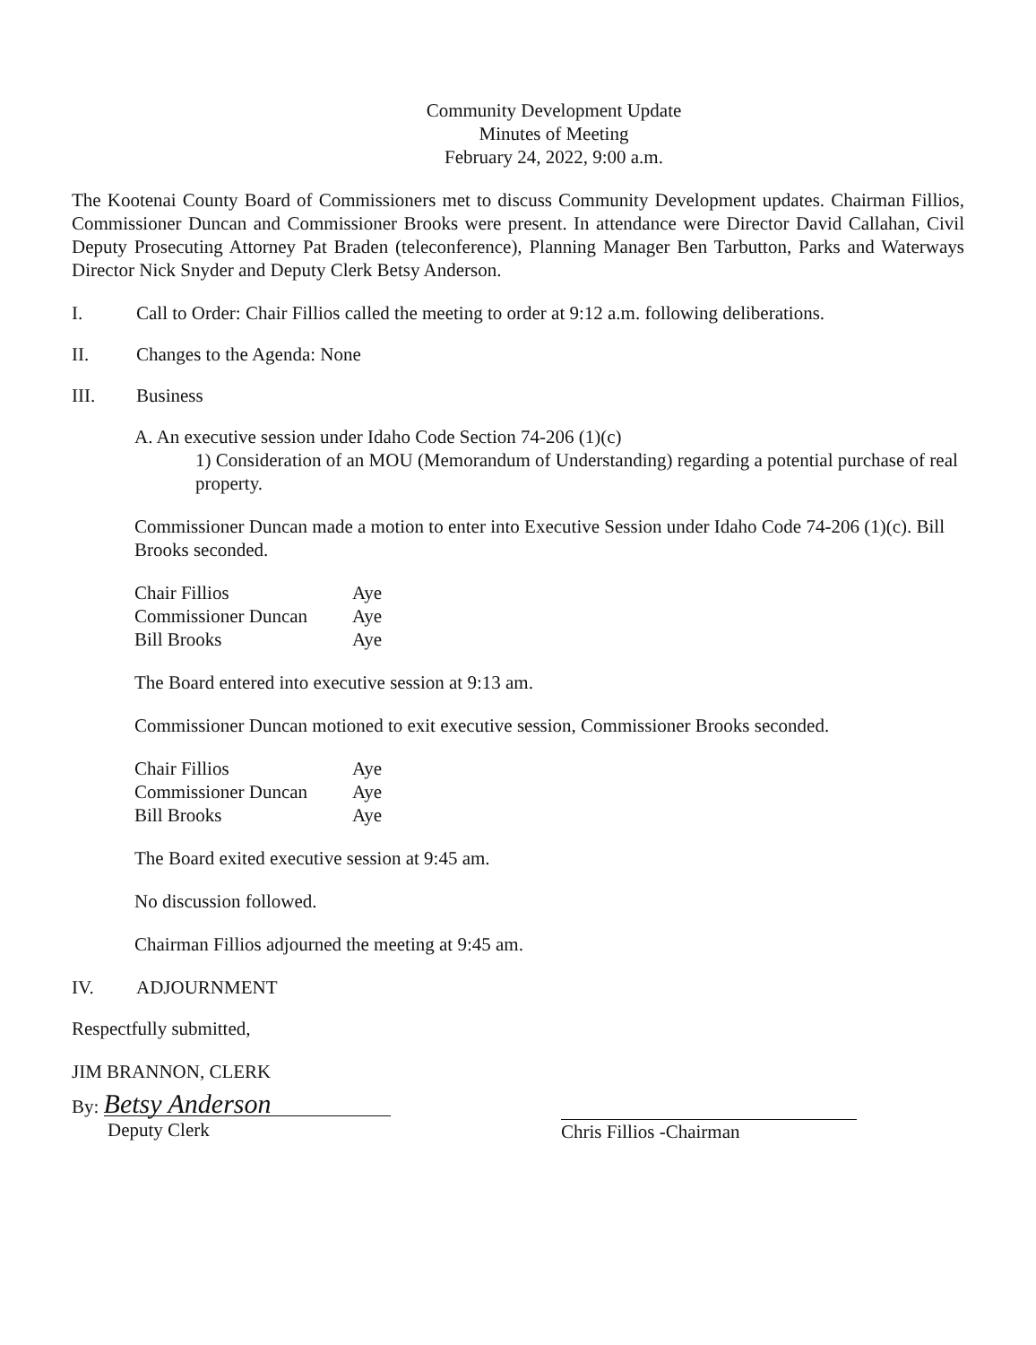Community Development Update
Minutes of Meeting
February 24, 2022, 9:00 a.m.
The Kootenai County Board of Commissioners met to discuss Community Development updates. Chairman Fillios, Commissioner Duncan and Commissioner Brooks were present. In attendance were Director David Callahan, Civil Deputy Prosecuting Attorney Pat Braden (teleconference), Planning Manager Ben Tarbutton, Parks and Waterways Director Nick Snyder and Deputy Clerk Betsy Anderson.
I. Call to Order: Chair Fillios called the meeting to order at 9:12 a.m. following deliberations.
II. Changes to the Agenda: None
III. Business
A. An executive session under Idaho Code Section 74-206 (1)(c)
1) Consideration of an MOU (Memorandum of Understanding) regarding a potential purchase of real property.
Commissioner Duncan made a motion to enter into Executive Session under Idaho Code 74-206 (1)(c). Bill Brooks seconded.
| Chair Fillios | Aye |
| Commissioner Duncan | Aye |
| Bill Brooks | Aye |
The Board entered into executive session at 9:13 am.
Commissioner Duncan motioned to exit executive session, Commissioner Brooks seconded.
| Chair Fillios | Aye |
| Commissioner Duncan | Aye |
| Bill Brooks | Aye |
The Board exited executive session at 9:45 am.
No discussion followed.
Chairman Fillios adjourned the meeting at 9:45 am.
IV. ADJOURNMENT
Respectfully submitted,
JIM BRANNON, CLERK
By: Betsy Anderson
Deputy Clerk
Chris Fillios -Chairman